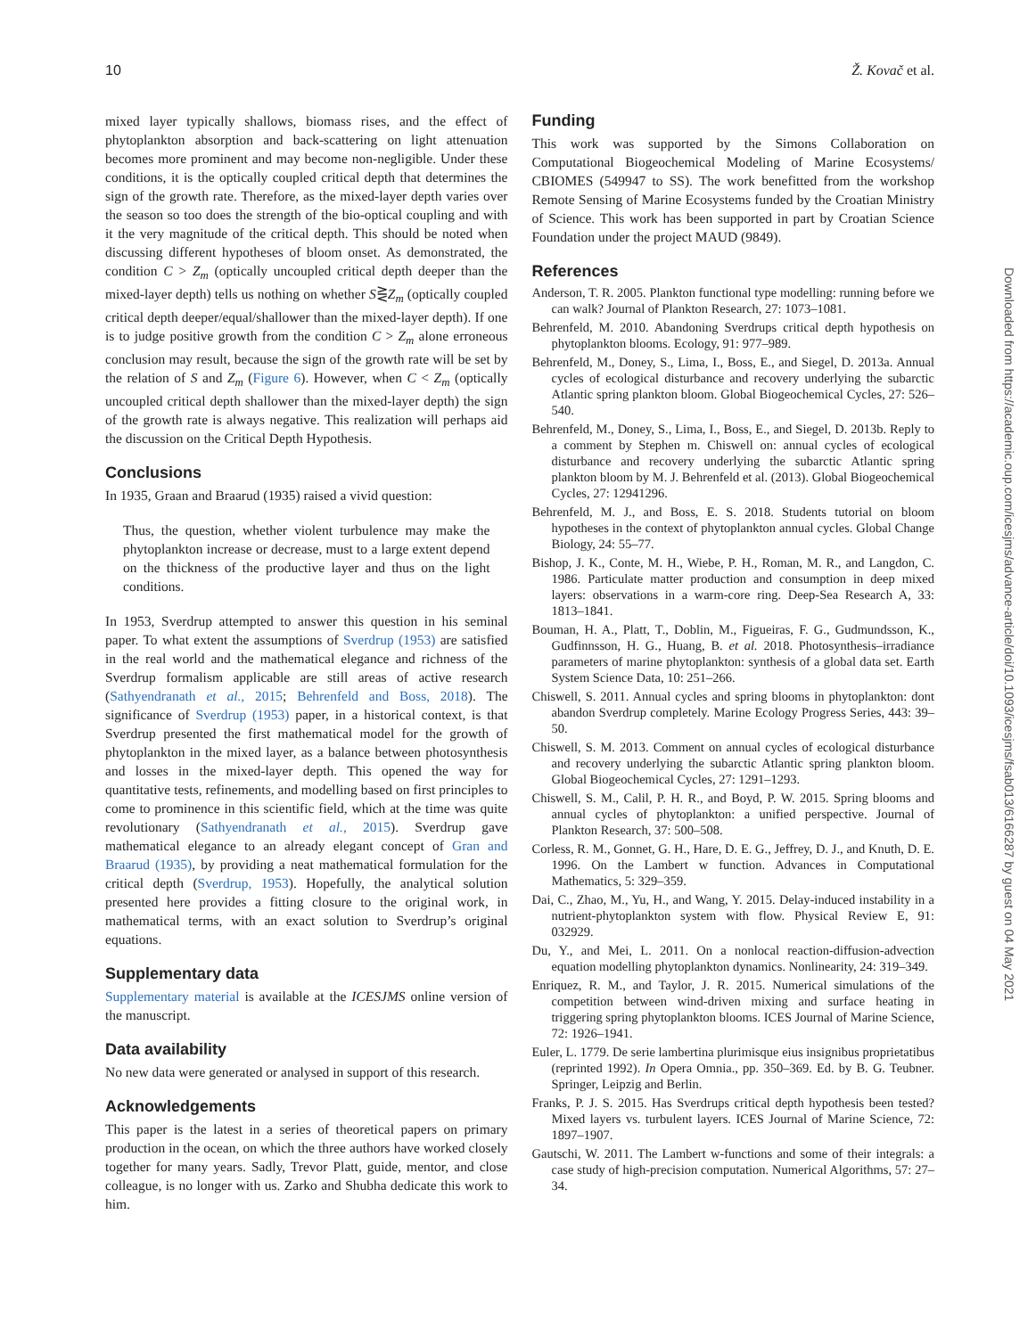10 Ž. Kovač et al.
mixed layer typically shallows, biomass rises, and the effect of phytoplankton absorption and back-scattering on light attenuation becomes more prominent and may become non-negligible. Under these conditions, it is the optically coupled critical depth that determines the sign of the growth rate. Therefore, as the mixed-layer depth varies over the season so too does the strength of the bio-optical coupling and with it the very magnitude of the critical depth. This should be noted when discussing different hypotheses of bloom onset. As demonstrated, the condition C > Z<sub>m</sub> (optically uncoupled critical depth deeper than the mixed-layer depth) tells us nothing on whether S⋛Z<sub>m</sub> (optically coupled critical depth deeper/equal/shallower than the mixed-layer depth). If one is to judge positive growth from the condition C > Z<sub>m</sub> alone erroneous conclusion may result, because the sign of the growth rate will be set by the relation of S and Z<sub>m</sub> (Figure 6). However, when C < Z<sub>m</sub> (optically uncoupled critical depth shallower than the mixed-layer depth) the sign of the growth rate is always negative. This realization will perhaps aid the discussion on the Critical Depth Hypothesis.
Conclusions
In 1935, Graan and Braarud (1935) raised a vivid question:
Thus, the question, whether violent turbulence may make the phytoplankton increase or decrease, must to a large extent depend on the thickness of the productive layer and thus on the light conditions.
In 1953, Sverdrup attempted to answer this question in his seminal paper. To what extent the assumptions of Sverdrup (1953) are satisfied in the real world and the mathematical elegance and richness of the Sverdrup formalism applicable are still areas of active research (Sathyendranath et al., 2015; Behrenfeld and Boss, 2018). The significance of Sverdrup (1953) paper, in a historical context, is that Sverdrup presented the first mathematical model for the growth of phytoplankton in the mixed layer, as a balance between photosynthesis and losses in the mixed-layer depth. This opened the way for quantitative tests, refinements, and modelling based on first principles to come to prominence in this scientific field, which at the time was quite revolutionary (Sathyendranath et al., 2015). Sverdrup gave mathematical elegance to an already elegant concept of Gran and Braarud (1935), by providing a neat mathematical formulation for the critical depth (Sverdrup, 1953). Hopefully, the analytical solution presented here provides a fitting closure to the original work, in mathematical terms, with an exact solution to Sverdrup’s original equations.
Supplementary data
Supplementary material is available at the ICESJMS online version of the manuscript.
Data availability
No new data were generated or analysed in support of this research.
Acknowledgements
This paper is the latest in a series of theoretical papers on primary production in the ocean, on which the three authors have worked closely together for many years. Sadly, Trevor Platt, guide, mentor, and close colleague, is no longer with us. Zarko and Shubha dedicate this work to him.
Funding
This work was supported by the Simons Collaboration on Computational Biogeochemical Modeling of Marine Ecosystems/ CBIOMES (549947 to SS). The work benefitted from the workshop Remote Sensing of Marine Ecosystems funded by the Croatian Ministry of Science. This work has been supported in part by Croatian Science Foundation under the project MAUD (9849).
References
Anderson, T. R. 2005. Plankton functional type modelling: running before we can walk? Journal of Plankton Research, 27: 1073–1081.
Behrenfeld, M. 2010. Abandoning Sverdrups critical depth hypothesis on phytoplankton blooms. Ecology, 91: 977–989.
Behrenfeld, M., Doney, S., Lima, I., Boss, E., and Siegel, D. 2013a. Annual cycles of ecological disturbance and recovery underlying the subarctic Atlantic spring plankton bloom. Global Biogeochemical Cycles, 27: 526–540.
Behrenfeld, M., Doney, S., Lima, I., Boss, E., and Siegel, D. 2013b. Reply to a comment by Stephen m. Chiswell on: annual cycles of ecological disturbance and recovery underlying the subarctic Atlantic spring plankton bloom by M. J. Behrenfeld et al. (2013). Global Biogeochemical Cycles, 27: 12941296.
Behrenfeld, M. J., and Boss, E. S. 2018. Students tutorial on bloom hypotheses in the context of phytoplankton annual cycles. Global Change Biology, 24: 55–77.
Bishop, J. K., Conte, M. H., Wiebe, P. H., Roman, M. R., and Langdon, C. 1986. Particulate matter production and consumption in deep mixed layers: observations in a warm-core ring. Deep-Sea Research A, 33: 1813–1841.
Bouman, H. A., Platt, T., Doblin, M., Figueiras, F. G., Gudmundsson, K., Gudfinnsson, H. G., Huang, B. et al. 2018. Photosynthesis–irradiance parameters of marine phytoplankton: synthesis of a global data set. Earth System Science Data, 10: 251–266.
Chiswell, S. 2011. Annual cycles and spring blooms in phytoplankton: dont abandon Sverdrup completely. Marine Ecology Progress Series, 443: 39–50.
Chiswell, S. M. 2013. Comment on annual cycles of ecological disturbance and recovery underlying the subarctic Atlantic spring plankton bloom. Global Biogeochemical Cycles, 27: 1291–1293.
Chiswell, S. M., Calil, P. H. R., and Boyd, P. W. 2015. Spring blooms and annual cycles of phytoplankton: a unified perspective. Journal of Plankton Research, 37: 500–508.
Corless, R. M., Gonnet, G. H., Hare, D. E. G., Jeffrey, D. J., and Knuth, D. E. 1996. On the Lambert w function. Advances in Computational Mathematics, 5: 329–359.
Dai, C., Zhao, M., Yu, H., and Wang, Y. 2015. Delay-induced instability in a nutrient-phytoplankton system with flow. Physical Review E, 91: 032929.
Du, Y., and Mei, L. 2011. On a nonlocal reaction-diffusion-advection equation modelling phytoplankton dynamics. Nonlinearity, 24: 319–349.
Enriquez, R. M., and Taylor, J. R. 2015. Numerical simulations of the competition between wind-driven mixing and surface heating in triggering spring phytoplankton blooms. ICES Journal of Marine Science, 72: 1926–1941.
Euler, L. 1779. De serie lambertina plurimisque eius insignibus proprietatibus (reprinted 1992). In Opera Omnia., pp. 350–369. Ed. by B. G. Teubner. Springer, Leipzig and Berlin.
Franks, P. J. S. 2015. Has Sverdrups critical depth hypothesis been tested? Mixed layers vs. turbulent layers. ICES Journal of Marine Science, 72: 1897–1907.
Gautschi, W. 2011. The Lambert w-functions and some of their integrals: a case study of high-precision computation. Numerical Algorithms, 57: 27–34.
Downloaded from https://academic.oup.com/icesjms/advance-article/doi/10.1093/icesjms/fsab013/6166287 by guest on 04 May 2021